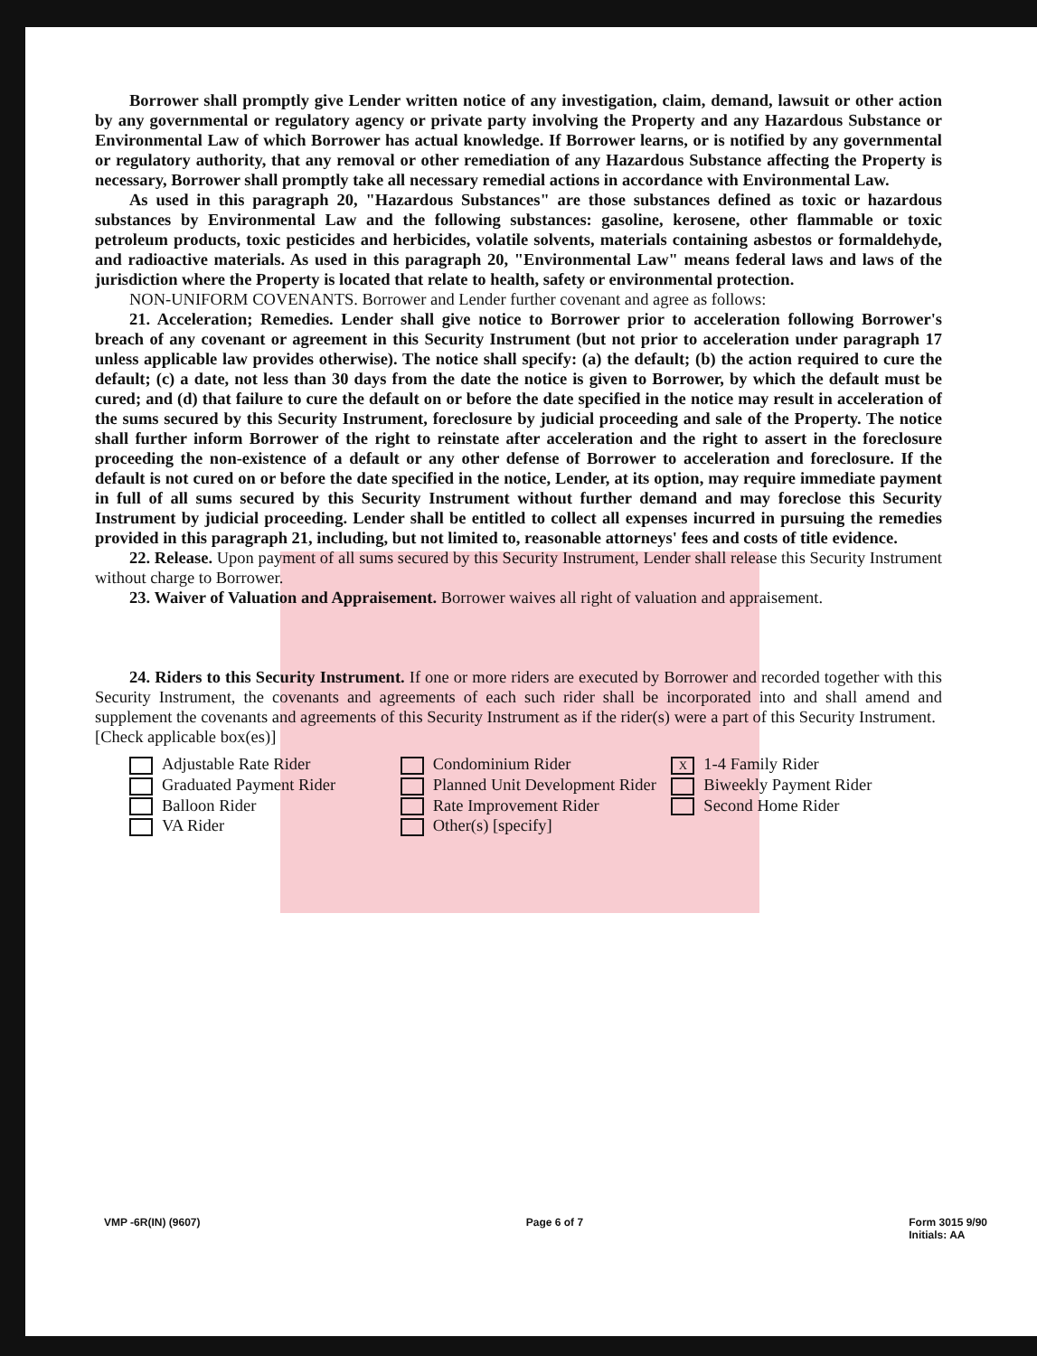Borrower shall promptly give Lender written notice of any investigation, claim, demand, lawsuit or other action by any governmental or regulatory agency or private party involving the Property and any Hazardous Substance or Environmental Law of which Borrower has actual knowledge. If Borrower learns, or is notified by any governmental or regulatory authority, that any removal or other remediation of any Hazardous Substance affecting the Property is necessary, Borrower shall promptly take all necessary remedial actions in accordance with Environmental Law.
As used in this paragraph 20, "Hazardous Substances" are those substances defined as toxic or hazardous substances by Environmental Law and the following substances: gasoline, kerosene, other flammable or toxic petroleum products, toxic pesticides and herbicides, volatile solvents, materials containing asbestos or formaldehyde, and radioactive materials. As used in this paragraph 20, "Environmental Law" means federal laws and laws of the jurisdiction where the Property is located that relate to health, safety or environmental protection.
NON-UNIFORM COVENANTS. Borrower and Lender further covenant and agree as follows:
21. Acceleration; Remedies. Lender shall give notice to Borrower prior to acceleration following Borrower's breach of any covenant or agreement in this Security Instrument (but not prior to acceleration under paragraph 17 unless applicable law provides otherwise). The notice shall specify: (a) the default; (b) the action required to cure the default; (c) a date, not less than 30 days from the date the notice is given to Borrower, by which the default must be cured; and (d) that failure to cure the default on or before the date specified in the notice may result in acceleration of the sums secured by this Security Instrument, foreclosure by judicial proceeding and sale of the Property. The notice shall further inform Borrower of the right to reinstate after acceleration and the right to assert in the foreclosure proceeding the non-existence of a default or any other defense of Borrower to acceleration and foreclosure. If the default is not cured on or before the date specified in the notice, Lender, at its option, may require immediate payment in full of all sums secured by this Security Instrument without further demand and may foreclose this Security Instrument by judicial proceeding. Lender shall be entitled to collect all expenses incurred in pursuing the remedies provided in this paragraph 21, including, but not limited to, reasonable attorneys' fees and costs of title evidence.
22. Release. Upon payment of all sums secured by this Security Instrument, Lender shall release this Security Instrument without charge to Borrower.
23. Waiver of Valuation and Appraisement. Borrower waives all right of valuation and appraisement.
24. Riders to this Security Instrument. If one or more riders are executed by Borrower and recorded together with this Security Instrument, the covenants and agreements of each such rider shall be incorporated into and shall amend and supplement the covenants and agreements of this Security Instrument as if the rider(s) were a part of this Security Instrument.
[Check applicable box(es)]
Adjustable Rate Rider
Graduated Payment Rider
Balloon Rider
VA Rider
Condominium Rider
Planned Unit Development Rider
Rate Improvement Rider
Other(s) [specify]
X 1-4 Family Rider
Biweekly Payment Rider
Second Home Rider
VMP -6R(IN) (9607) Page 6 of 7 Form 3015 9/90
Initials: AA